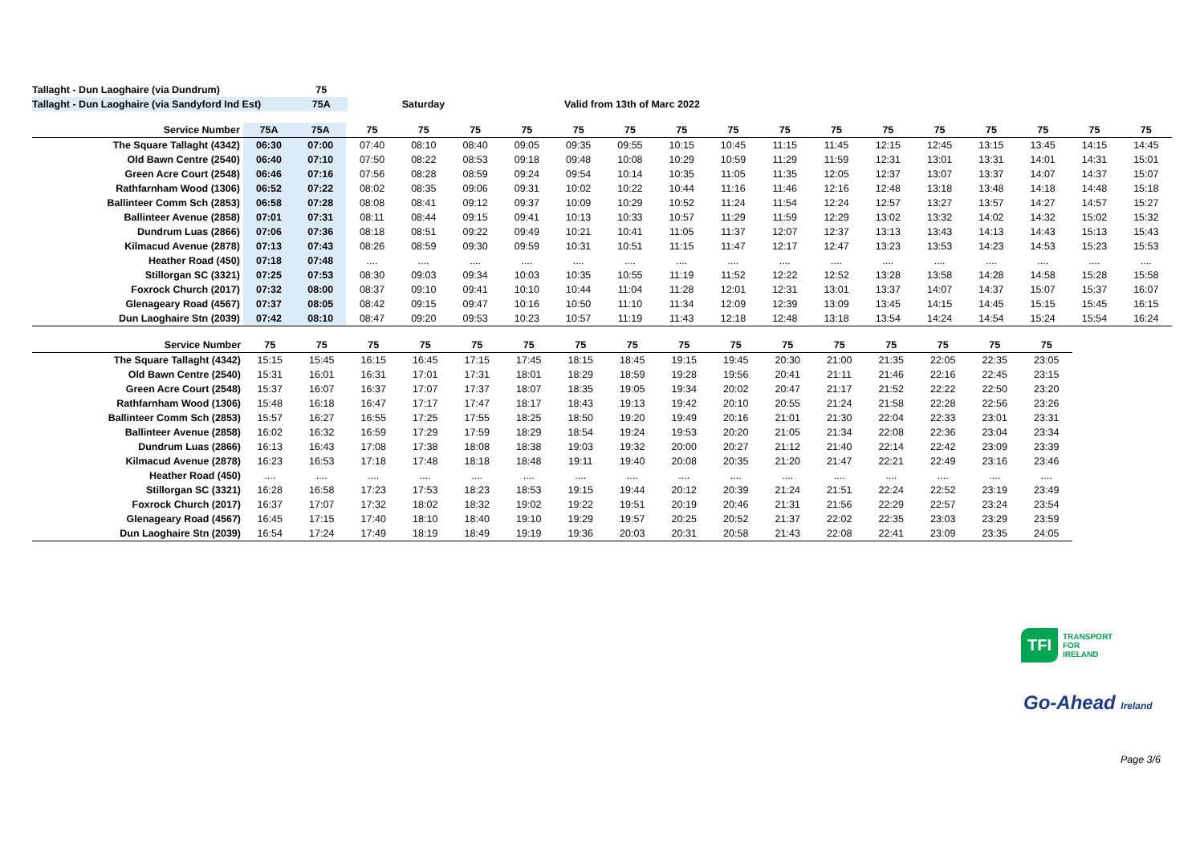| Tallaght - Dun Laoghaire (via Dundrum) | 75 | | |
| Tallaght - Dun Laoghaire (via Sandyford Ind Est) | 75A | Saturday | Valid from 13th of Marc 2022 |
| Service Number | 75A | 75A | 75 | 75 | 75 | 75 | 75 | 75 | 75 | 75 | 75 | 75 | 75 | 75 | 75 | 75 | 75 | 75 |
| The Square Tallaght (4342) | 06:30 | 07:00 | 07:40 | 08:10 | 08:40 | 09:05 | 09:35 | 09:55 | 10:15 | 10:45 | 11:15 | 11:45 | 12:15 | 12:45 | 13:15 | 13:45 | 14:15 | 14:45 |
| Old Bawn Centre (2540) | 06:40 | 07:10 | 07:50 | 08:22 | 08:53 | 09:18 | 09:48 | 10:08 | 10:29 | 10:59 | 11:29 | 11:59 | 12:31 | 13:01 | 13:31 | 14:01 | 14:31 | 15:01 |
| Green Acre Court (2548) | 06:46 | 07:16 | 07:56 | 08:28 | 08:59 | 09:24 | 09:54 | 10:14 | 10:35 | 11:05 | 11:35 | 12:05 | 12:37 | 13:07 | 13:37 | 14:07 | 14:37 | 15:07 |
| Rathfarnham Wood (1306) | 06:52 | 07:22 | 08:02 | 08:35 | 09:06 | 09:31 | 10:02 | 10:22 | 10:44 | 11:16 | 11:46 | 12:16 | 12:48 | 13:18 | 13:48 | 14:18 | 14:48 | 15:18 |
| Ballinteer Comm Sch (2853) | 06:58 | 07:28 | 08:08 | 08:41 | 09:12 | 09:37 | 10:09 | 10:29 | 10:52 | 11:24 | 11:54 | 12:24 | 12:57 | 13:27 | 13:57 | 14:27 | 14:57 | 15:27 |
| Ballinteer Avenue (2858) | 07:01 | 07:31 | 08:11 | 08:44 | 09:15 | 09:41 | 10:13 | 10:33 | 10:57 | 11:29 | 11:59 | 12:29 | 13:02 | 13:32 | 14:02 | 14:32 | 15:02 | 15:32 |
| Dundrum Luas (2866) | 07:06 | 07:36 | 08:18 | 08:51 | 09:22 | 09:49 | 10:21 | 10:41 | 11:05 | 11:37 | 12:07 | 12:37 | 13:13 | 13:43 | 14:13 | 14:43 | 15:13 | 15:43 |
| Kilmacud Avenue (2878) | 07:13 | 07:43 | 08:26 | 08:59 | 09:30 | 09:59 | 10:31 | 10:51 | 11:15 | 11:47 | 12:17 | 12:47 | 13:23 | 13:53 | 14:23 | 14:53 | 15:23 | 15:53 |
| Heather Road (450) | 07:18 | 07:48 | .... | .... | .... | .... | .... | .... | .... | .... | .... | .... | .... | .... | .... | .... | .... | .... |
| Stillorgan SC (3321) | 07:25 | 07:53 | 08:30 | 09:03 | 09:34 | 10:03 | 10:35 | 10:55 | 11:19 | 11:52 | 12:22 | 12:52 | 13:28 | 13:58 | 14:28 | 14:58 | 15:28 | 15:58 |
| Foxrock Church (2017) | 07:32 | 08:00 | 08:37 | 09:10 | 09:41 | 10:10 | 10:44 | 11:04 | 11:28 | 12:01 | 12:31 | 13:01 | 13:37 | 14:07 | 14:37 | 15:07 | 15:37 | 16:07 |
| Glenageary Road (4567) | 07:37 | 08:05 | 08:42 | 09:15 | 09:47 | 10:16 | 10:50 | 11:10 | 11:34 | 12:09 | 12:39 | 13:09 | 13:45 | 14:15 | 14:45 | 15:15 | 15:45 | 16:15 |
| Dun Laoghaire Stn (2039) | 07:42 | 08:10 | 08:47 | 09:20 | 09:53 | 10:23 | 10:57 | 11:19 | 11:43 | 12:18 | 12:48 | 13:18 | 13:54 | 14:24 | 14:54 | 15:24 | 15:54 | 16:24 |
| Service Number | 75 | 75 | 75 | 75 | 75 | 75 | 75 | 75 | 75 | 75 | 75 | 75 | 75 | 75 | 75 | 75 |
| The Square Tallaght (4342) | 15:15 | 15:45 | 16:15 | 16:45 | 17:15 | 17:45 | 18:15 | 18:45 | 19:15 | 19:45 | 20:30 | 21:00 | 21:35 | 22:05 | 22:35 | 23:05 |
| Old Bawn Centre (2540) | 15:31 | 16:01 | 16:31 | 17:01 | 17:31 | 18:01 | 18:29 | 18:59 | 19:28 | 19:56 | 20:41 | 21:11 | 21:46 | 22:16 | 22:45 | 23:15 |
| Green Acre Court (2548) | 15:37 | 16:07 | 16:37 | 17:07 | 17:37 | 18:07 | 18:35 | 19:05 | 19:34 | 20:02 | 20:47 | 21:17 | 21:52 | 22:22 | 22:50 | 23:20 |
| Rathfarnham Wood (1306) | 15:48 | 16:18 | 16:47 | 17:17 | 17:47 | 18:17 | 18:43 | 19:13 | 19:42 | 20:10 | 20:55 | 21:24 | 21:58 | 22:28 | 22:56 | 23:26 |
| Ballinteer Comm Sch (2853) | 15:57 | 16:27 | 16:55 | 17:25 | 17:55 | 18:25 | 18:50 | 19:20 | 19:49 | 20:16 | 21:01 | 21:30 | 22:04 | 22:33 | 23:01 | 23:31 |
| Ballinteer Avenue (2858) | 16:02 | 16:32 | 16:59 | 17:29 | 17:59 | 18:29 | 18:54 | 19:24 | 19:53 | 20:20 | 21:05 | 21:34 | 22:08 | 22:36 | 23:04 | 23:34 |
| Dundrum Luas (2866) | 16:13 | 16:43 | 17:08 | 17:38 | 18:08 | 18:38 | 19:03 | 19:32 | 20:00 | 20:27 | 21:12 | 21:40 | 22:14 | 22:42 | 23:09 | 23:39 |
| Kilmacud Avenue (2878) | 16:23 | 16:53 | 17:18 | 17:48 | 18:18 | 18:48 | 19:11 | 19:40 | 20:08 | 20:35 | 21:20 | 21:47 | 22:21 | 22:49 | 23:16 | 23:46 |
| Heather Road (450) | .... | .... | .... | .... | .... | .... | .... | .... | .... | .... | .... | .... | .... | .... | .... | .... |
| Stillorgan SC (3321) | 16:28 | 16:58 | 17:23 | 17:53 | 18:23 | 18:53 | 19:15 | 19:44 | 20:12 | 20:39 | 21:24 | 21:51 | 22:24 | 22:52 | 23:19 | 23:49 |
| Foxrock Church (2017) | 16:37 | 17:07 | 17:32 | 18:02 | 18:32 | 19:02 | 19:22 | 19:51 | 20:19 | 20:46 | 21:31 | 21:56 | 22:29 | 22:57 | 23:24 | 23:54 |
| Glenageary Road (4567) | 16:45 | 17:15 | 17:40 | 18:10 | 18:40 | 19:10 | 19:29 | 19:57 | 20:25 | 20:52 | 21:37 | 22:02 | 22:35 | 23:03 | 23:29 | 23:59 |
| Dun Laoghaire Stn (2039) | 16:54 | 17:24 | 17:49 | 18:19 | 18:49 | 19:19 | 19:36 | 20:03 | 20:31 | 20:58 | 21:43 | 22:08 | 22:41 | 23:09 | 23:35 | 24:05 |
TFI
TRANSPORT
FOR
IRELAND
Go-Ahead Ireland
Page 3/6